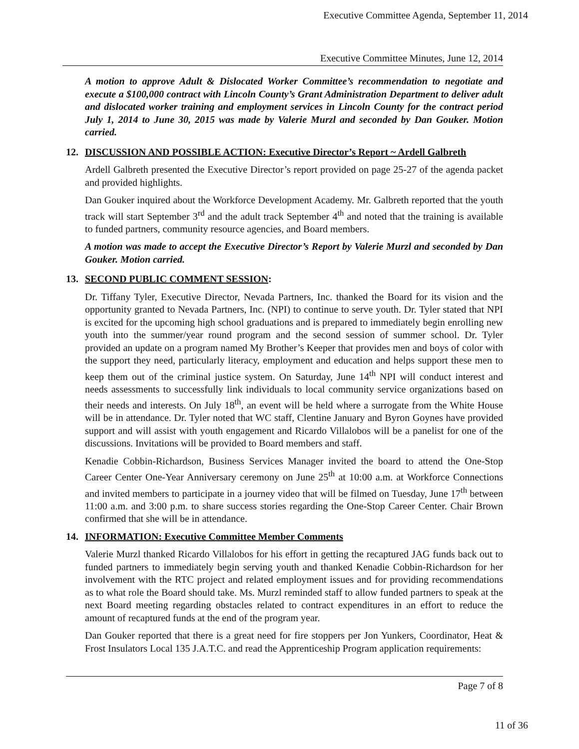Executive Committee Agenda, September 11, 2014
Executive Committee Minutes, June 12, 2014
A motion to approve Adult & Dislocated Worker Committee’s recommendation to negotiate and execute a $100,000 contract with Lincoln County’s Grant Administration Department to deliver adult and dislocated worker training and employment services in Lincoln County for the contract period July 1, 2014 to June 30, 2015 was made by Valerie Murzl and seconded by Dan Gouker. Motion carried.
12. DISCUSSION AND POSSIBLE ACTION: Executive Director’s Report ~ Ardell Galbreth
Ardell Galbreth presented the Executive Director’s report provided on page 25-27 of the agenda packet and provided highlights.
Dan Gouker inquired about the Workforce Development Academy. Mr. Galbreth reported that the youth track will start September 3<sup>rd</sup> and the adult track September 4<sup>th</sup> and noted that the training is available to funded partners, community resource agencies, and Board members.
A motion was made to accept the Executive Director’s Report by Valerie Murzl and seconded by Dan Gouker. Motion carried.
13. SECOND PUBLIC COMMENT SESSION:
Dr. Tiffany Tyler, Executive Director, Nevada Partners, Inc. thanked the Board for its vision and the opportunity granted to Nevada Partners, Inc. (NPI) to continue to serve youth. Dr. Tyler stated that NPI is excited for the upcoming high school graduations and is prepared to immediately begin enrolling new youth into the summer/year round program and the second session of summer school. Dr. Tyler provided an update on a program named My Brother’s Keeper that provides men and boys of color with the support they need, particularly literacy, employment and education and helps support these men to keep them out of the criminal justice system. On Saturday, June 14<sup>th</sup> NPI will conduct interest and needs assessments to successfully link individuals to local community service organizations based on their needs and interests. On July 18<sup>th</sup>, an event will be held where a surrogate from the White House will be in attendance. Dr. Tyler noted that WC staff, Clentine January and Byron Goynes have provided support and will assist with youth engagement and Ricardo Villalobos will be a panelist for one of the discussions. Invitations will be provided to Board members and staff.
Kenadie Cobbin-Richardson, Business Services Manager invited the board to attend the One-Stop Career Center One-Year Anniversary ceremony on June 25<sup>th</sup> at 10:00 a.m. at Workforce Connections and invited members to participate in a journey video that will be filmed on Tuesday, June 17<sup>th</sup> between 11:00 a.m. and 3:00 p.m. to share success stories regarding the One-Stop Career Center. Chair Brown confirmed that she will be in attendance.
14. INFORMATION: Executive Committee Member Comments
Valerie Murzl thanked Ricardo Villalobos for his effort in getting the recaptured JAG funds back out to funded partners to immediately begin serving youth and thanked Kenadie Cobbin-Richardson for her involvement with the RTC project and related employment issues and for providing recommendations as to what role the Board should take. Ms. Murzl reminded staff to allow funded partners to speak at the next Board meeting regarding obstacles related to contract expenditures in an effort to reduce the amount of recaptured funds at the end of the program year.
Dan Gouker reported that there is a great need for fire stoppers per Jon Yunkers, Coordinator, Heat & Frost Insulators Local 135 J.A.T.C. and read the Apprenticeship Program application requirements:
Page 7 of 8
11 of 36